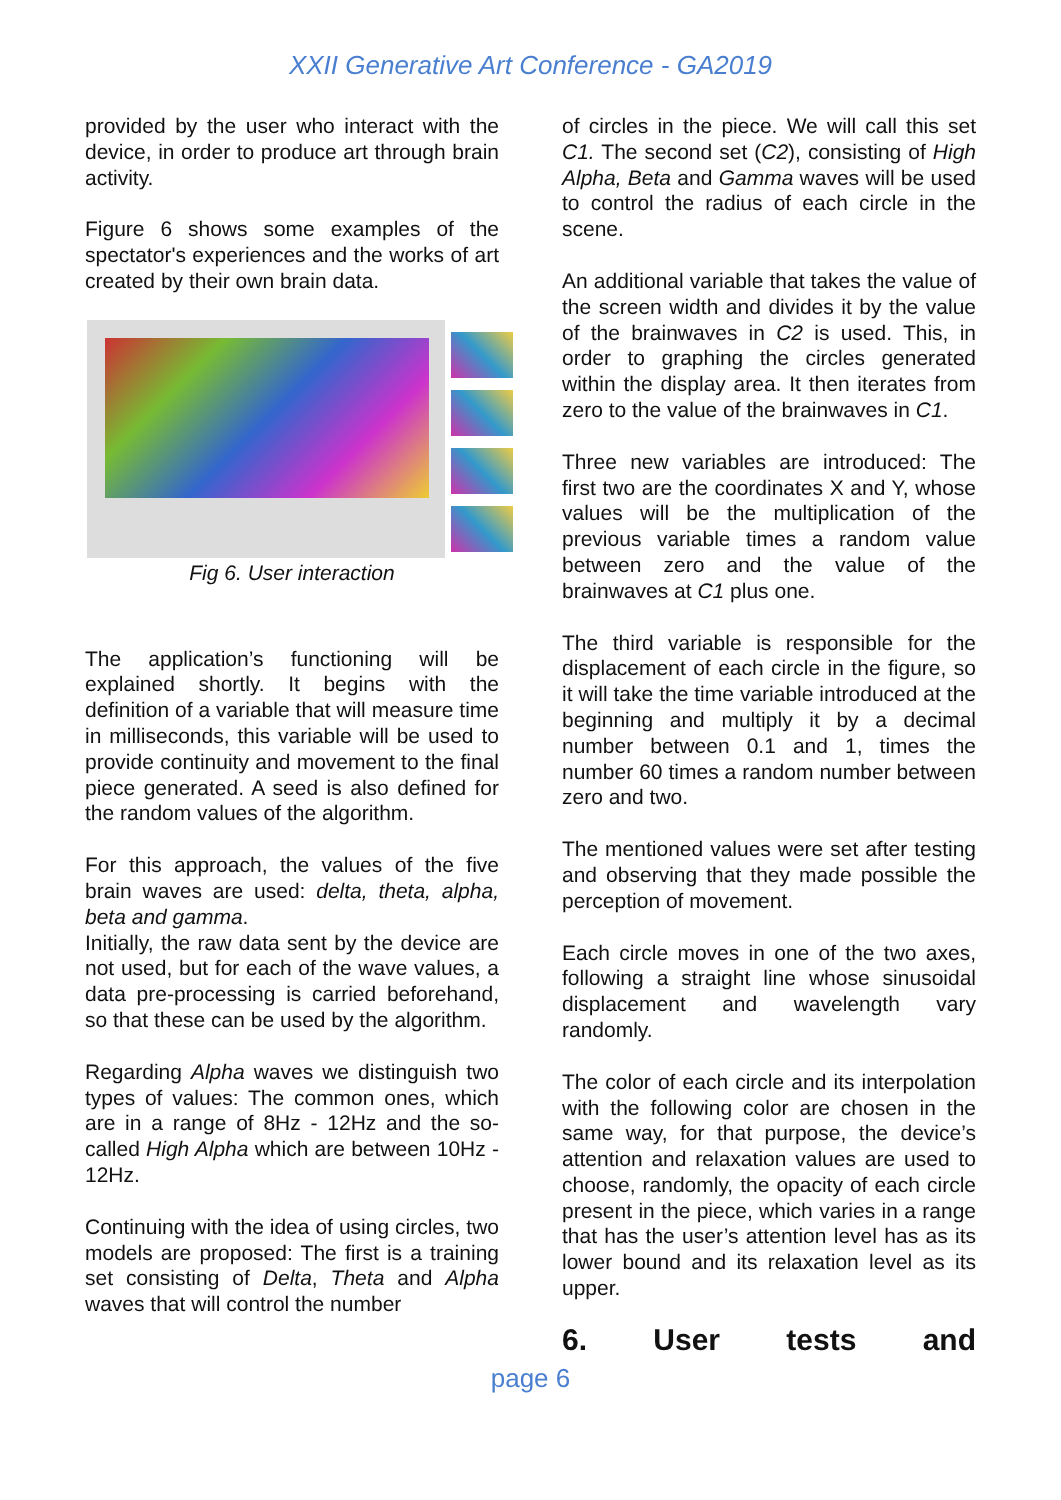XXII Generative Art Conference - GA2019
provided by the user who interact with the device, in order to produce art through brain activity.
Figure 6 shows some examples of the spectator's experiences and the works of art created by their own brain data.
Fig 6. User interaction
The application’s functioning will be explained shortly. It begins with the definition of a variable that will measure time in milliseconds, this variable will be used to provide continuity and movement to the final piece generated. A seed is also defined for the random values of the algorithm.
For this approach, the values of the five brain waves are used: delta, theta, alpha, beta and gamma.
Initially, the raw data sent by the device are not used, but for each of the wave values, a data pre-processing is carried beforehand, so that these can be used by the algorithm.
Regarding Alpha waves we distinguish two types of values: The common ones, which are in a range of 8Hz - 12Hz and the so-called High Alpha which are between 10Hz - 12Hz.
Continuing with the idea of using circles, two models are proposed: The first is a training set consisting of Delta, Theta and Alpha waves that will control the number
of circles in the piece. We will call this set C1. The second set (C2), consisting of High Alpha, Beta and Gamma waves will be used to control the radius of each circle in the scene.
An additional variable that takes the value of the screen width and divides it by the value of the brainwaves in C2 is used. This, in order to graphing the circles generated within the display area. It then iterates from zero to the value of the brainwaves in C1.
Three new variables are introduced: The first two are the coordinates X and Y, whose values will be the multiplication of the previous variable times a random value between zero and the value of the brainwaves at C1 plus one.
The third variable is responsible for the displacement of each circle in the figure, so it will take the time variable introduced at the beginning and multiply it by a decimal number between 0.1 and 1, times the number 60 times a random number between zero and two.
The mentioned values were set after testing and observing that they made possible the perception of movement.
Each circle moves in one of the two axes, following a straight line whose sinusoidal displacement and wavelength vary randomly.
The color of each circle and its interpolation with the following color are chosen in the same way, for that purpose, the device’s attention and relaxation values are used to choose, randomly, the opacity of each circle present in the piece, which varies in a range that has the user’s attention level has as its lower bound and its relaxation level as its upper.
6. User tests and
page 6